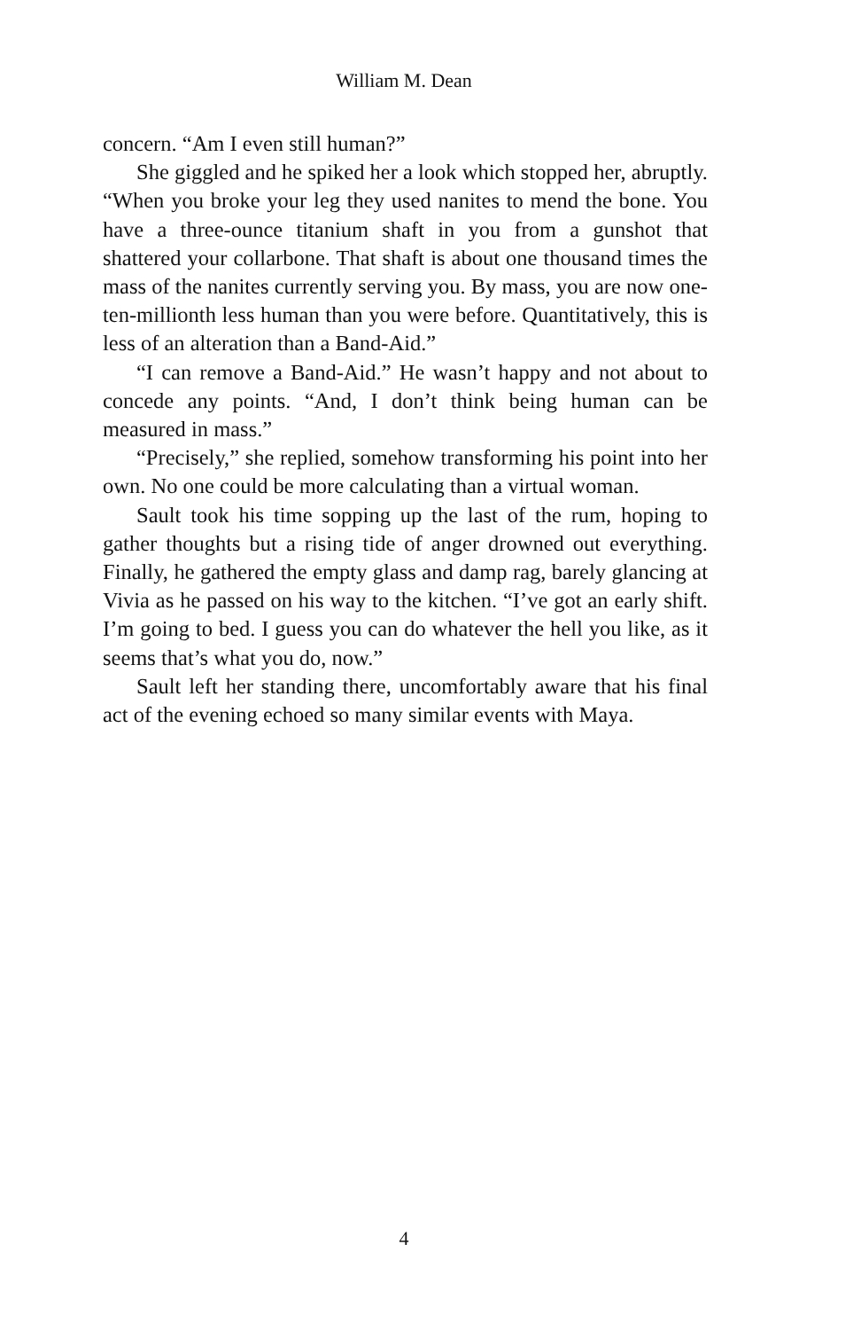William M. Dean
concern. “Am I even still human?”
She giggled and he spiked her a look which stopped her, abruptly. “When you broke your leg they used nanites to mend the bone. You have a three-ounce titanium shaft in you from a gunshot that shattered your collarbone. That shaft is about one thousand times the mass of the nanites currently serving you. By mass, you are now one-ten-millionth less human than you were before. Quantitatively, this is less of an alteration than a Band-Aid.”
“I can remove a Band-Aid.” He wasn’t happy and not about to concede any points. “And, I don’t think being human can be measured in mass.”
“Precisely,” she replied, somehow transforming his point into her own. No one could be more calculating than a virtual woman.
Sault took his time sopping up the last of the rum, hoping to gather thoughts but a rising tide of anger drowned out everything. Finally, he gathered the empty glass and damp rag, barely glancing at Vivia as he passed on his way to the kitchen. “I’ve got an early shift. I’m going to bed. I guess you can do whatever the hell you like, as it seems that’s what you do, now.”
Sault left her standing there, uncomfortably aware that his final act of the evening echoed so many similar events with Maya.
4